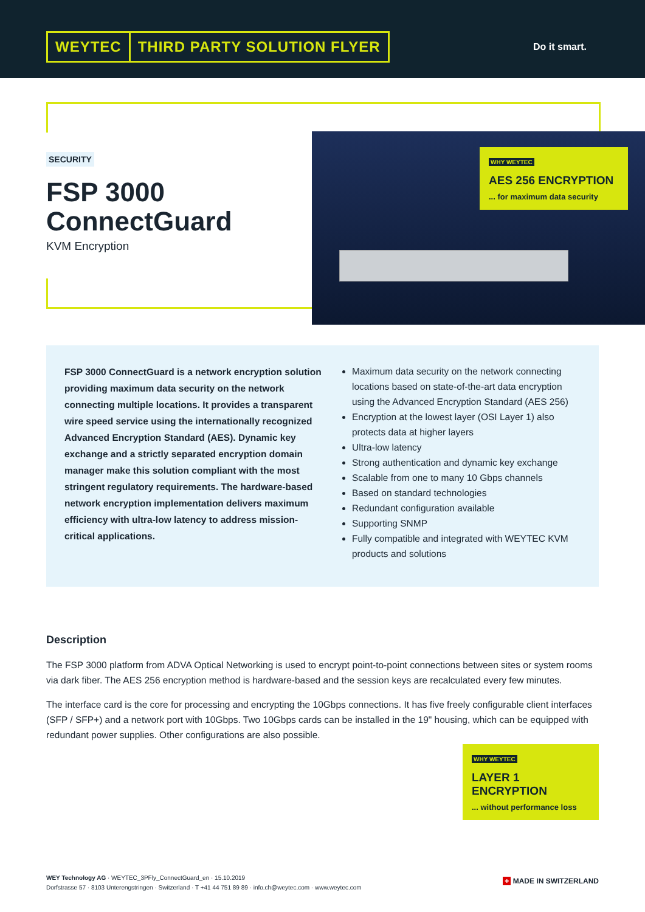WEYTEC THIRD PARTY SOLUTION FLYER
Do it smart.
WHY WEYTEC
AES 256 ENCRYPTION
... for maximum data security
SECURITY
FSP 3000
ConnectGuard
KVM Encryption
FSP 3000 ConnectGuard is a network encryption solution providing maximum data security on the network connecting multiple locations. It provides a transparent wire speed service using the internationally recognized Advanced Encryption Standard (AES). Dynamic key exchange and a strictly separated encryption domain manager make this solution compliant with the most stringent regulatory requirements. The hardware-based network encryption implementation delivers maximum efficiency with ultra-low latency to address mission-critical applications.
Maximum data security on the network connecting locations based on state-of-the-art data encryption using the Advanced Encryption Standard (AES 256)
Encryption at the lowest layer (OSI Layer 1) also protects data at higher layers
Ultra-low latency
Strong authentication and dynamic key exchange
Scalable from one to many 10 Gbps channels
Based on standard technologies
Redundant configuration available
Supporting SNMP
Fully compatible and integrated with WEYTEC KVM products and solutions
Description
The FSP 3000 platform from ADVA Optical Networking is used to encrypt point-to-point connections between sites or system rooms via dark fiber. The AES 256 encryption method is hardware-based and the session keys are recalculated every few minutes.
The interface card is the core for processing and encrypting the 10Gbps connections. It has five freely configurable client interfaces (SFP / SFP+) and a network port with 10Gbps. Two 10Gbps cards can be installed in the 19" housing, which can be equipped with redundant power supplies. Other configurations are also possible.
WHY WEYTEC
LAYER 1 ENCRYPTION
... without performance loss
WEY Technology AG · WEYTEC_3PFly_ConnectGuard_en · 15.10.2019
Dorfstrasse 57 · 8103 Unterengstringen · Switzerland · T +41 44 751 89 89 · info.ch@weytec.com · www.weytec.com
+ MADE IN SWITZERLAND